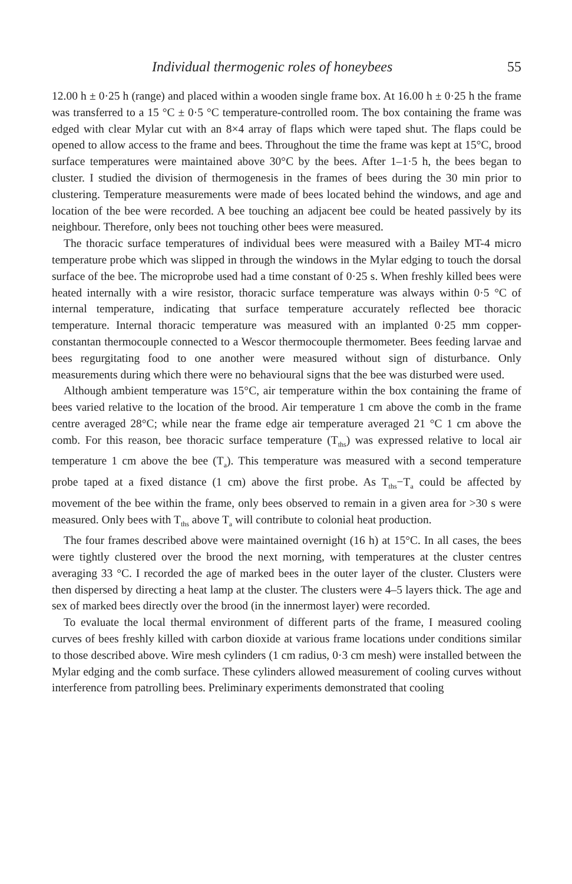Individual thermogenic roles of honeybees 55
12.00 h ± 0·25 h (range) and placed within a wooden single frame box. At 16.00 h ± 0·25 h the frame was transferred to a 15 °C ± 0·5 °C temperature-controlled room. The box containing the frame was edged with clear Mylar cut with an 8×4 array of flaps which were taped shut. The flaps could be opened to allow access to the frame and bees. Throughout the time the frame was kept at 15°C, brood surface temperatures were maintained above 30°C by the bees. After 1–1·5 h, the bees began to cluster. I studied the division of thermogenesis in the frames of bees during the 30 min prior to clustering. Temperature measurements were made of bees located behind the windows, and age and location of the bee were recorded. A bee touching an adjacent bee could be heated passively by its neighbour. Therefore, only bees not touching other bees were measured.
The thoracic surface temperatures of individual bees were measured with a Bailey MT-4 micro temperature probe which was slipped in through the windows in the Mylar edging to touch the dorsal surface of the bee. The microprobe used had a time constant of 0·25 s. When freshly killed bees were heated internally with a wire resistor, thoracic surface temperature was always within 0·5 °C of internal temperature, indicating that surface temperature accurately reflected bee thoracic temperature. Internal thoracic temperature was measured with an implanted 0·25 mm copper-constantan thermocouple connected to a Wescor thermocouple thermometer. Bees feeding larvae and bees regurgitating food to one another were measured without sign of disturbance. Only measurements during which there were no behavioural signs that the bee was disturbed were used.
Although ambient temperature was 15°C, air temperature within the box containing the frame of bees varied relative to the location of the brood. Air temperature 1 cm above the comb in the frame centre averaged 28°C; while near the frame edge air temperature averaged 21 °C 1 cm above the comb. For this reason, bee thoracic surface temperature (T<sub>ths</sub>) was expressed relative to local air temperature 1 cm above the bee (T<sub>a</sub>). This temperature was measured with a second temperature probe taped at a fixed distance (1 cm) above the first probe. As T<sub>ths</sub>−T<sub>a</sub> could be affected by movement of the bee within the frame, only bees observed to remain in a given area for >30 s were measured. Only bees with T<sub>ths</sub> above T<sub>a</sub> will contribute to colonial heat production.
The four frames described above were maintained overnight (16 h) at 15°C. In all cases, the bees were tightly clustered over the brood the next morning, with temperatures at the cluster centres averaging 33 °C. I recorded the age of marked bees in the outer layer of the cluster. Clusters were then dispersed by directing a heat lamp at the cluster. The clusters were 4–5 layers thick. The age and sex of marked bees directly over the brood (in the innermost layer) were recorded.
To evaluate the local thermal environment of different parts of the frame, I measured cooling curves of bees freshly killed with carbon dioxide at various frame locations under conditions similar to those described above. Wire mesh cylinders (1 cm radius, 0·3 cm mesh) were installed between the Mylar edging and the comb surface. These cylinders allowed measurement of cooling curves without interference from patrolling bees. Preliminary experiments demonstrated that cooling